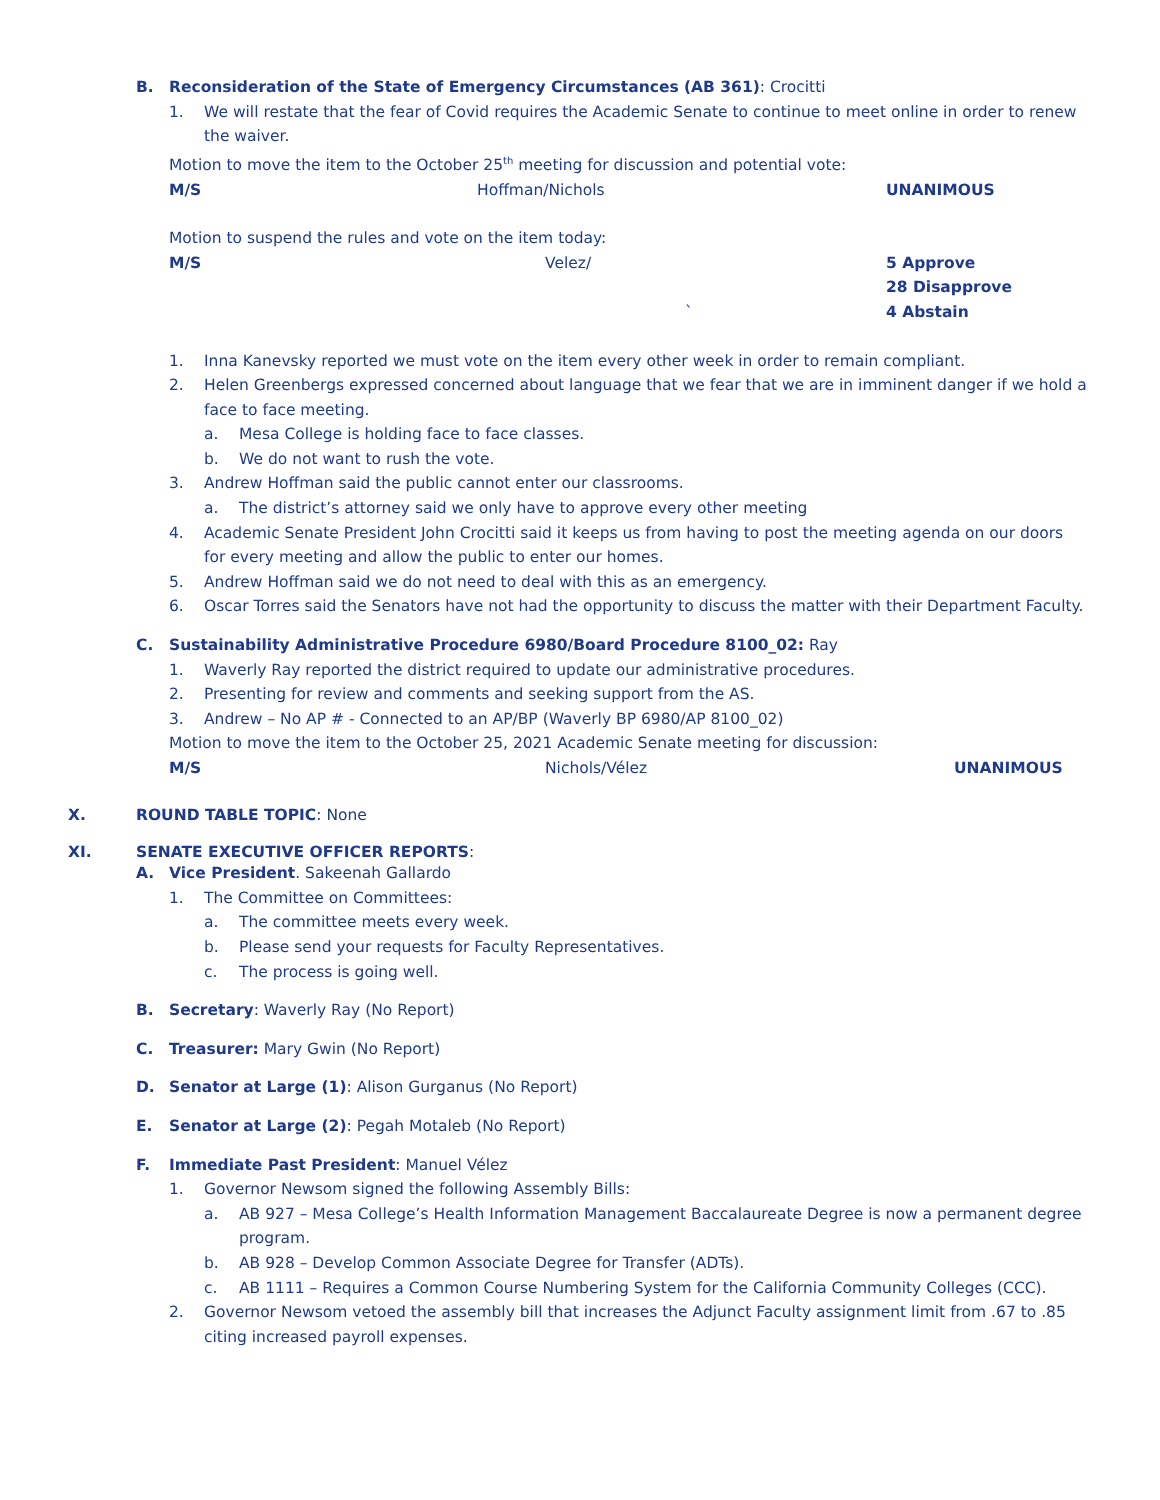B. Reconsideration of the State of Emergency Circumstances (AB 361): Crocitti
1. We will restate that the fear of Covid requires the Academic Senate to continue to meet online in order to renew the waiver.
Motion to move the item to the October 25<sup>th</sup> meeting for discussion and potential vote:
M/S Hoffman/Nichols UNANIMOUS
Motion to suspend the rules and vote on the item today:
M/S Velez/
` 5 Approve
28 Disapprove
4 Abstain
1. Inna Kanevsky reported we must vote on the item every other week in order to remain compliant.
2. Helen Greenbergs expressed concerned about language that we fear that we are in imminent danger if we hold a face to face meeting.
a. Mesa College is holding face to face classes.
b. We do not want to rush the vote.
3. Andrew Hoffman said the public cannot enter our classrooms.
a. The district’s attorney said we only have to approve every other meeting
4. Academic Senate President John Crocitti said it keeps us from having to post the meeting agenda on our doors for every meeting and allow the public to enter our homes.
5. Andrew Hoffman said we do not need to deal with this as an emergency.
6. Oscar Torres said the Senators have not had the opportunity to discuss the matter with their Department Faculty.
C. Sustainability Administrative Procedure 6980/Board Procedure 8100_02: Ray
1. Waverly Ray reported the district required to update our administrative procedures.
2. Presenting for review and comments and seeking support from the AS.
3. Andrew – No AP # - Connected to an AP/BP (Waverly BP 6980/AP 8100_02)
Motion to move the item to the October 25, 2021 Academic Senate meeting for discussion:
M/S Nichols/Vélez UNANIMOUS
X. ROUND TABLE TOPIC: None
XI. SENATE EXECUTIVE OFFICER REPORTS:
A. Vice President. Sakeenah Gallardo
1. The Committee on Committees:
a. The committee meets every week.
b. Please send your requests for Faculty Representatives.
c. The process is going well.
B. Secretary: Waverly Ray (No Report)
C. Treasurer: Mary Gwin (No Report)
D. Senator at Large (1): Alison Gurganus (No Report)
E. Senator at Large (2): Pegah Motaleb (No Report)
F. Immediate Past President: Manuel Vélez
1. Governor Newsom signed the following Assembly Bills:
a. AB 927 – Mesa College’s Health Information Management Baccalaureate Degree is now a permanent degree program.
b. AB 928 – Develop Common Associate Degree for Transfer (ADTs).
c. AB 1111 – Requires a Common Course Numbering System for the California Community Colleges (CCC).
2. Governor Newsom vetoed the assembly bill that increases the Adjunct Faculty assignment limit from .67 to .85 citing increased payroll expenses.